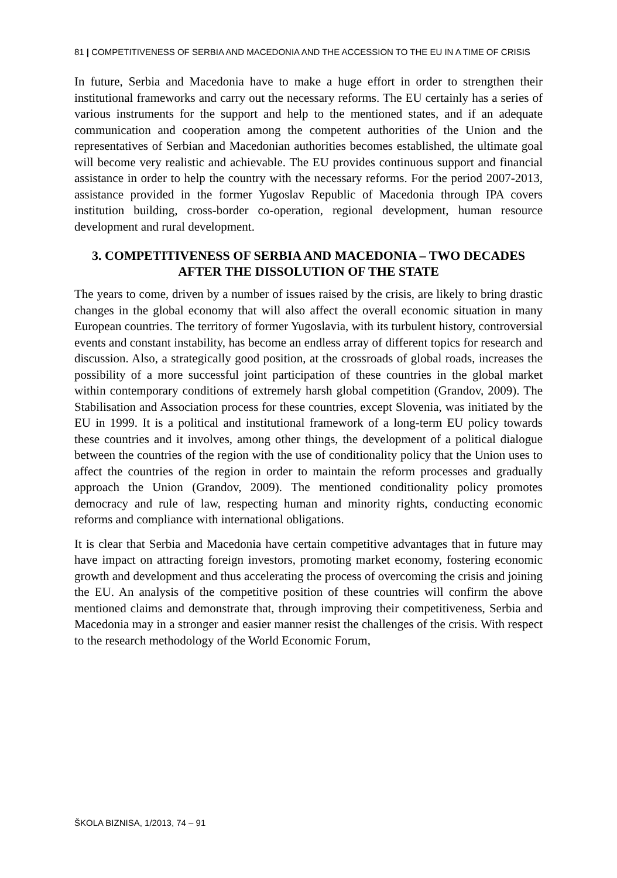81 | COMPETITIVENESS OF SERBIA AND MACEDONIA AND THE ACCESSION TO THE EU IN A TIME OF CRISIS
In future, Serbia and Macedonia have to make a huge effort in order to strengthen their institutional frameworks and carry out the necessary reforms. The EU certainly has a series of various instruments for the support and help to the mentioned states, and if an adequate communication and cooperation among the competent authorities of the Union and the representatives of Serbian and Macedonian authorities becomes established, the ultimate goal will become very realistic and achievable. The EU provides continuous support and financial assistance in order to help the country with the necessary reforms. For the period 2007-2013, assistance provided in the former Yugoslav Republic of Macedonia through IPA covers institution building, cross-border co-operation, regional development, human resource development and rural development.
3. COMPETITIVENESS OF SERBIA AND MACEDONIA – TWO DECADES AFTER THE DISSOLUTION OF THE STATE
The years to come, driven by a number of issues raised by the crisis, are likely to bring drastic changes in the global economy that will also affect the overall economic situation in many European countries. The territory of former Yugoslavia, with its turbulent history, controversial events and constant instability, has become an endless array of different topics for research and discussion. Also, a strategically good position, at the crossroads of global roads, increases the possibility of a more successful joint participation of these countries in the global market within contemporary conditions of extremely harsh global competition (Grandov, 2009). The Stabilisation and Association process for these countries, except Slovenia, was initiated by the EU in 1999. It is a political and institutional framework of a long-term EU policy towards these countries and it involves, among other things, the development of a political dialogue between the countries of the region with the use of conditionality policy that the Union uses to affect the countries of the region in order to maintain the reform processes and gradually approach the Union (Grandov, 2009). The mentioned conditionality policy promotes democracy and rule of law, respecting human and minority rights, conducting economic reforms and compliance with international obligations.
It is clear that Serbia and Macedonia have certain competitive advantages that in future may have impact on attracting foreign investors, promoting market economy, fostering economic growth and development and thus accelerating the process of overcoming the crisis and joining the EU. An analysis of the competitive position of these countries will confirm the above mentioned claims and demonstrate that, through improving their competitiveness, Serbia and Macedonia may in a stronger and easier manner resist the challenges of the crisis. With respect to the research methodology of the World Economic Forum,
ŠKOLA BIZNISA, 1/2013, 74 – 91